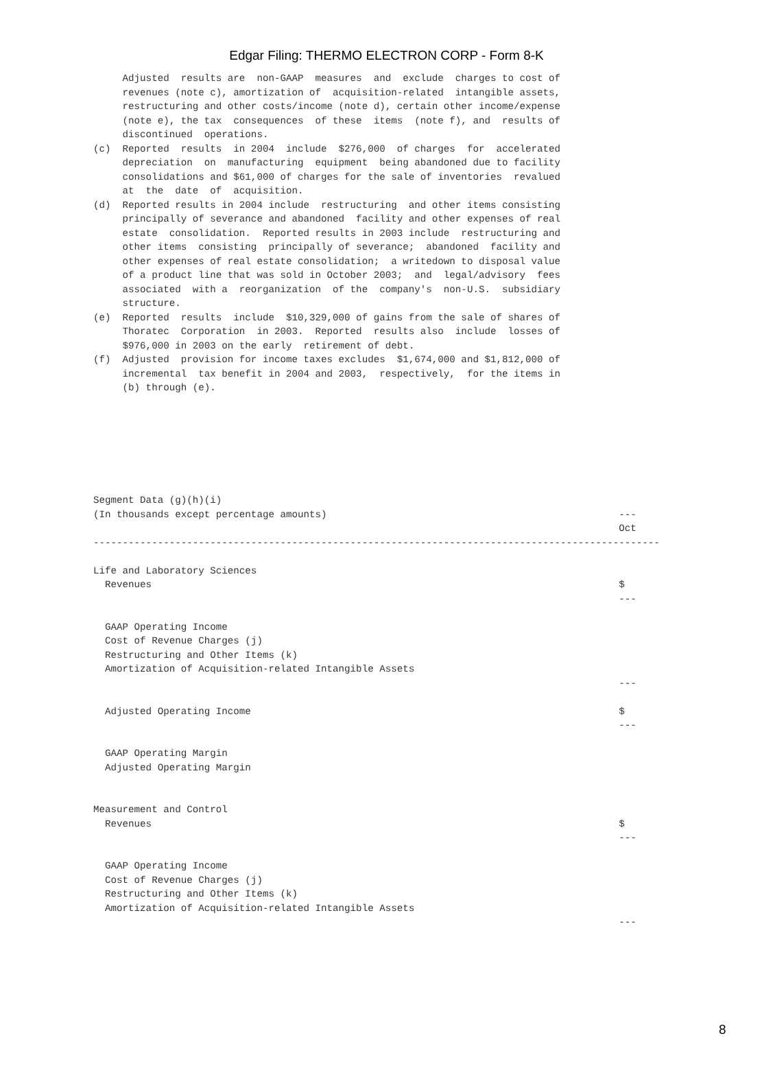Edgar Filing: THERMO ELECTRON CORP - Form 8-K
     Adjusted  results are  non-GAAP  measures  and  exclude  charges to cost of
     revenues (note c), amortization of  acquisition-related  intangible assets,
     restructuring and other costs/income (note d), certain other income/expense
     (note e), the tax  consequences  of these  items  (note f), and  results of
     discontinued  operations.
(c)  Reported  results  in 2004  include  $276,000  of charges  for  accelerated
     depreciation  on  manufacturing  equipment  being abandoned due to facility
     consolidations and $61,000 of charges for the sale of inventories  revalued
     at  the  date  of  acquisition.
(d)  Reported results in 2004 include  restructuring  and other items consisting
     principally of severance and abandoned  facility and other expenses of real
     estate  consolidation.  Reported results in 2003 include  restructuring and
     other items  consisting  principally of severance;  abandoned  facility and
     other expenses of real estate consolidation;  a writedown to disposal value
     of a product line that was sold in October 2003;  and  legal/advisory  fees
     associated  with a  reorganization  of the  company's  non-U.S.  subsidiary
     structure.
(e)  Reported  results  include  $10,329,000 of gains from the sale of shares of
     Thoratec  Corporation  in 2003.  Reported  results also  include  losses of
     $976,000 in 2003 on the early  retirement of debt.
(f)  Adjusted  provision for income taxes excludes  $1,674,000 and $1,812,000 of
     incremental  tax benefit in 2004 and 2003,  respectively,  for the items in
     (b) through (e).







Segment Data (g)(h)(i)
(In thousands except percentage amounts)                                                  ---
                                                                                          Oct
-------------------------------------------------------------------------------------------------

Life and Laboratory Sciences
  Revenues                                                                                $
                                                                                          ---

  GAAP Operating Income
  Cost of Revenue Charges (j)
  Restructuring and Other Items (k)
  Amortization of Acquisition-related Intangible Assets
                                                                                          ---

  Adjusted Operating Income                                                               $
                                                                                          ---

  GAAP Operating Margin
  Adjusted Operating Margin


Measurement and Control
  Revenues                                                                                $
                                                                                          ---

  GAAP Operating Income
  Cost of Revenue Charges (j)
  Restructuring and Other Items (k)
  Amortization of Acquisition-related Intangible Assets
                                                                                          ---
8